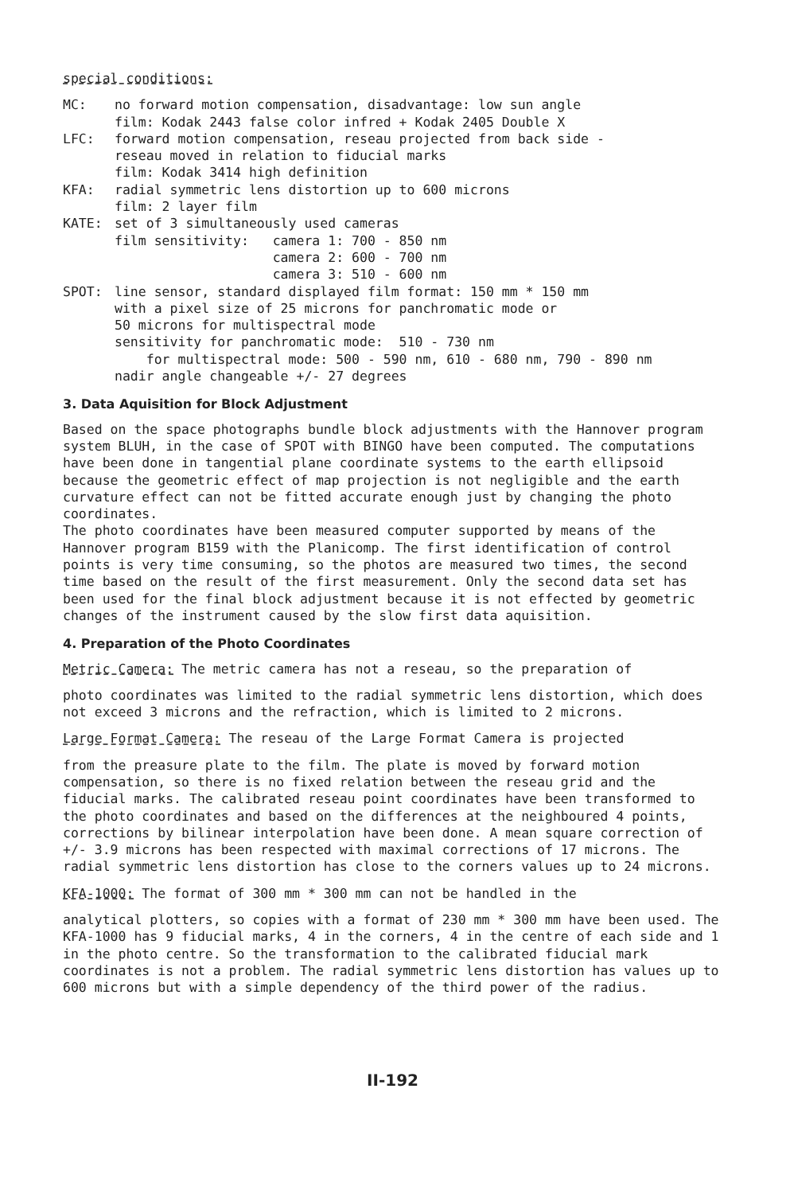special conditions:
MC: no forward motion compensation, disadvantage: low sun angle
film: Kodak 2443 false color infred + Kodak 2405 Double X
LFC: forward motion compensation, reseau projected from back side -
reseau moved in relation to fiducial marks
film: Kodak 3414 high definition
KFA: radial symmetric lens distortion up to 600 microns
film: 2 layer film
KATE:
set of 3 simultaneously used cameras
film sensitivity:   camera 1: 700 - 850 nm
                    camera 2: 600 - 700 nm
                    camera 3: 510 - 600 nm
SPOT:
line sensor, standard displayed film format: 150 mm * 150 mm
with a pixel size of 25 microns for panchromatic mode or
50 microns for multispectral mode
sensitivity for panchromatic mode:  510 - 730 nm
    for multispectral mode: 500 - 590 nm, 610 - 680 nm, 790 - 890 nm
nadir angle changeable +/- 27 degrees
3. Data Aquisition for Block Adjustment
Based on the space photographs bundle block adjustments with the Hannover program system BLUH, in the case of SPOT with BINGO have been computed. The computations have been done in tangential plane coordinate systems to the earth ellipsoid because the geometric effect of map projection is not negligible and the earth curvature effect can not be fitted accurate enough just by changing the photo coordinates.
The photo coordinates have been measured computer supported by means of the Hannover program B159 with the Planicomp. The first identification of control points is very time consuming, so the photos are measured two times, the second time based on the result of the first measurement. Only the second data set has been used for the final block adjustment because it is not effected by geometric changes of the instrument caused by the slow first data aquisition.
4. Preparation of the Photo Coordinates
Metric Camera: The metric camera has not a reseau, so the preparation of
photo coordinates was limited to the radial symmetric lens distortion, which does not exceed 3 microns and the refraction, which is limited to 2 microns.
Large Format Camera: The reseau of the Large Format Camera is projected
from the preasure plate to the film. The plate is moved by forward motion compensation, so there is no fixed relation between the reseau grid and the fiducial marks. The calibrated reseau point coordinates have been transformed to the photo coordinates and based on the differences at the neighboured 4 points, corrections by bilinear interpolation have been done. A mean square correction of +/- 3.9 microns has been respected with maximal corrections of 17 microns. The radial symmetric lens distortion has close to the corners values up to 24 microns.
KFA-1000: The format of 300 mm * 300 mm can not be handled in the
analytical plotters, so copies with a format of 230 mm * 300 mm have been used. The KFA-1000 has 9 fiducial marks, 4 in the corners, 4 in the centre of each side and 1 in the photo centre. So the transformation to the calibrated fiducial mark coordinates is not a problem. The radial symmetric lens distortion has values up to 600 microns but with a simple dependency of the third power of the radius.
II-192